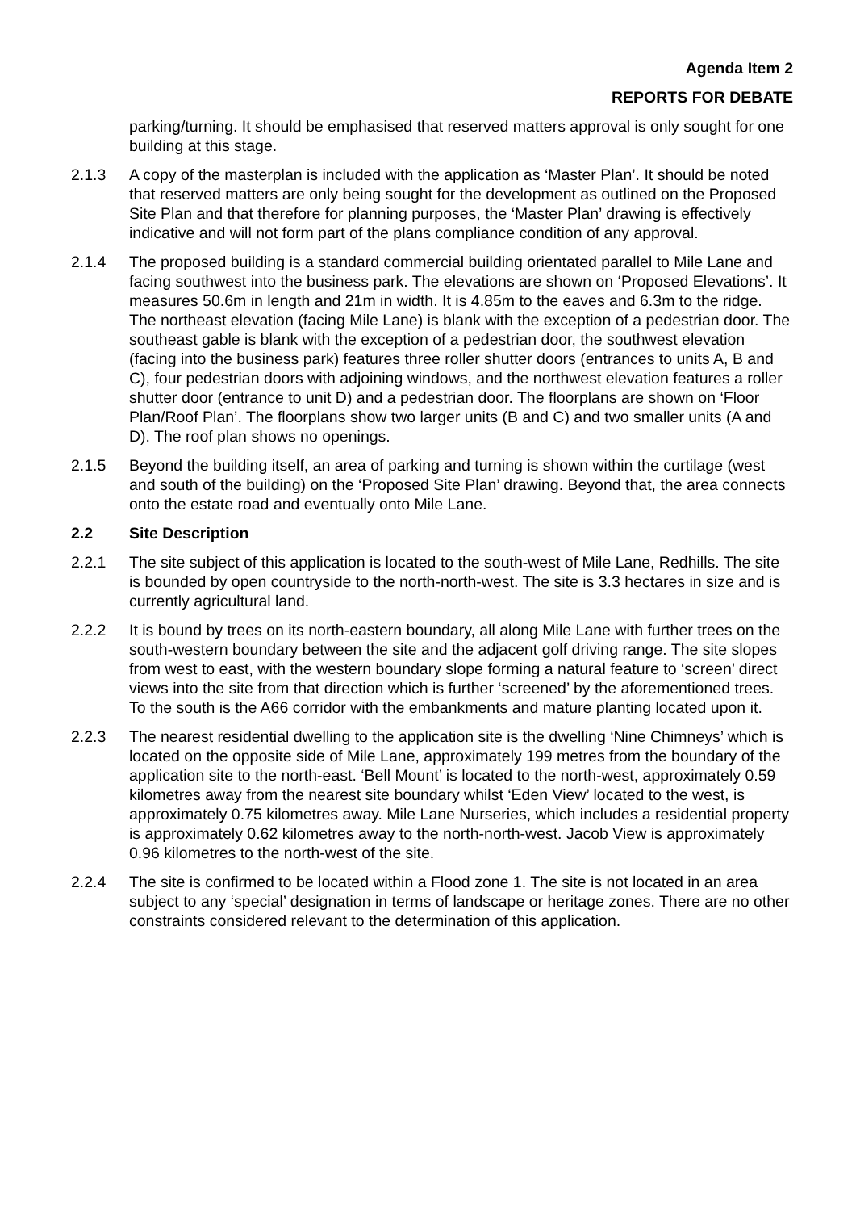Agenda Item 2
REPORTS FOR DEBATE
parking/turning. It should be emphasised that reserved matters approval is only sought for one building at this stage.
2.1.3 A copy of the masterplan is included with the application as ‘Master Plan’. It should be noted that reserved matters are only being sought for the development as outlined on the Proposed Site Plan and that therefore for planning purposes, the ‘Master Plan’ drawing is effectively indicative and will not form part of the plans compliance condition of any approval.
2.1.4 The proposed building is a standard commercial building orientated parallel to Mile Lane and facing southwest into the business park. The elevations are shown on ‘Proposed Elevations’. It measures 50.6m in length and 21m in width. It is 4.85m to the eaves and 6.3m to the ridge. The northeast elevation (facing Mile Lane) is blank with the exception of a pedestrian door. The southeast gable is blank with the exception of a pedestrian door, the southwest elevation (facing into the business park) features three roller shutter doors (entrances to units A, B and C), four pedestrian doors with adjoining windows, and the northwest elevation features a roller shutter door (entrance to unit D) and a pedestrian door. The floorplans are shown on ‘Floor Plan/Roof Plan’. The floorplans show two larger units (B and C) and two smaller units (A and D). The roof plan shows no openings.
2.1.5 Beyond the building itself, an area of parking and turning is shown within the curtilage (west and south of the building) on the ‘Proposed Site Plan’ drawing. Beyond that, the area connects onto the estate road and eventually onto Mile Lane.
2.2 Site Description
2.2.1 The site subject of this application is located to the south-west of Mile Lane, Redhills. The site is bounded by open countryside to the north-north-west. The site is 3.3 hectares in size and is currently agricultural land.
2.2.2 It is bound by trees on its north-eastern boundary, all along Mile Lane with further trees on the south-western boundary between the site and the adjacent golf driving range. The site slopes from west to east, with the western boundary slope forming a natural feature to ‘screen’ direct views into the site from that direction which is further ‘screened’ by the aforementioned trees. To the south is the A66 corridor with the embankments and mature planting located upon it.
2.2.3 The nearest residential dwelling to the application site is the dwelling ‘Nine Chimneys’ which is located on the opposite side of Mile Lane, approximately 199 metres from the boundary of the application site to the north-east. ‘Bell Mount’ is located to the north-west, approximately 0.59 kilometres away from the nearest site boundary whilst ‘Eden View’ located to the west, is approximately 0.75 kilometres away. Mile Lane Nurseries, which includes a residential property is approximately 0.62 kilometres away to the north-north-west. Jacob View is approximately 0.96 kilometres to the north-west of the site.
2.2.4 The site is confirmed to be located within a Flood zone 1. The site is not located in an area subject to any ‘special’ designation in terms of landscape or heritage zones. There are no other constraints considered relevant to the determination of this application.